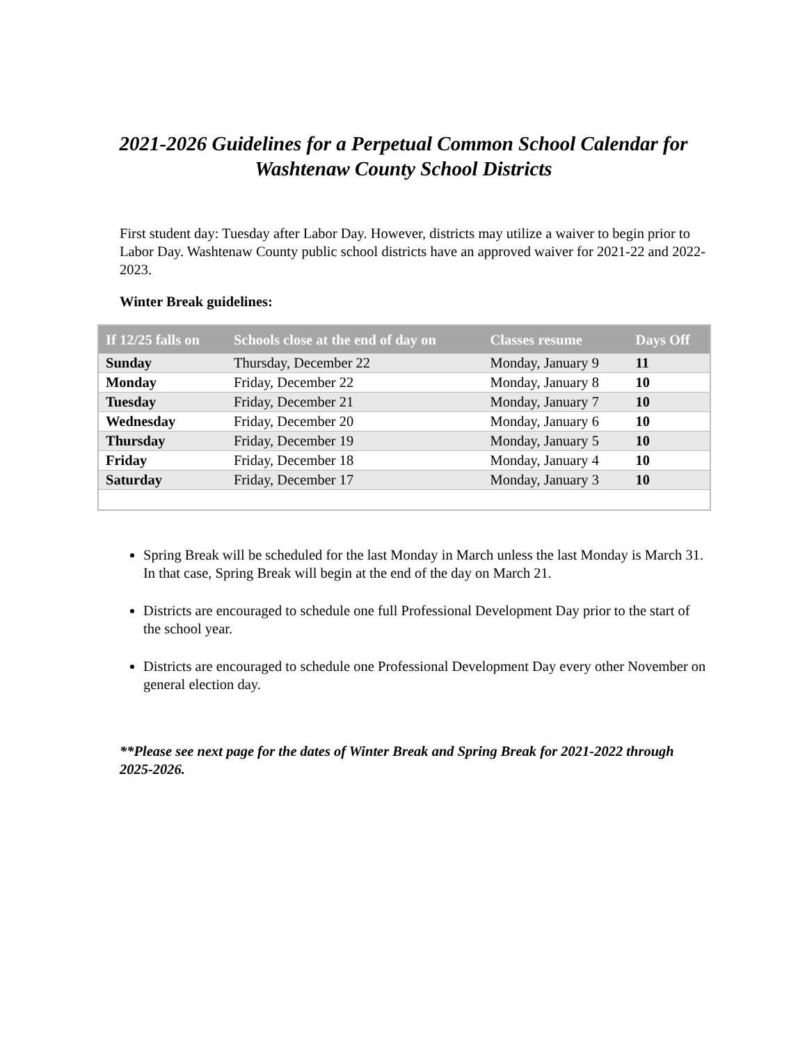2021-2026 Guidelines for a Perpetual Common School Calendar for Washtenaw County School Districts
First student day: Tuesday after Labor Day. However, districts may utilize a waiver to begin prior to Labor Day. Washtenaw County public school districts have an approved waiver for 2021-22 and 2022-2023.
Winter Break guidelines:
| If 12/25 falls on | Schools close at the end of day on | Classes resume | Days Off |
| --- | --- | --- | --- |
| Sunday | Thursday, December 22 | Monday, January 9 | 11 |
| Monday | Friday, December 22 | Monday, January 8 | 10 |
| Tuesday | Friday, December 21 | Monday, January 7 | 10 |
| Wednesday | Friday, December 20 | Monday, January 6 | 10 |
| Thursday | Friday, December 19 | Monday, January 5 | 10 |
| Friday | Friday, December 18 | Monday, January 4 | 10 |
| Saturday | Friday, December 17 | Monday, January 3 | 10 |
Spring Break will be scheduled for the last Monday in March unless the last Monday is March 31. In that case, Spring Break will begin at the end of the day on March 21.
Districts are encouraged to schedule one full Professional Development Day prior to the start of the school year.
Districts are encouraged to schedule one Professional Development Day every other November on general election day.
**Please see next page for the dates of Winter Break and Spring Break for 2021-2022 through 2025-2026.